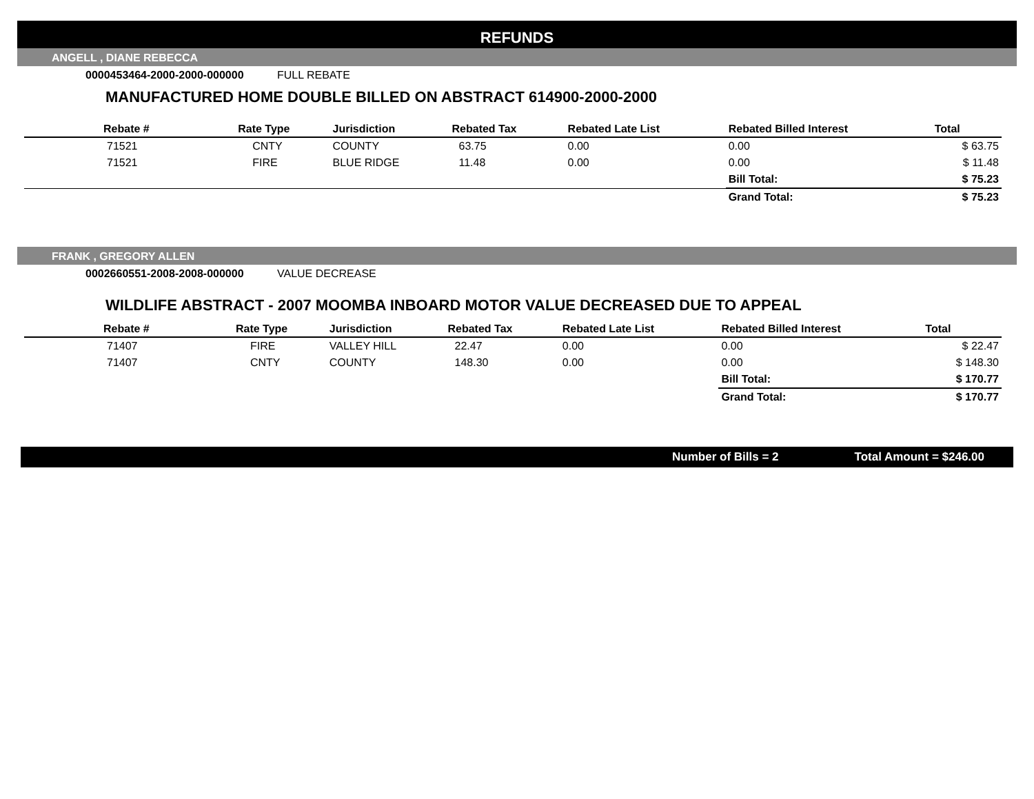REFUNDS
ANGELL , DIANE REBECCA
0000453464-2000-2000-000000 FULL REBATE
MANUFACTURED HOME DOUBLE BILLED ON ABSTRACT 614900-2000-2000
| Rebate # | Rate Type | Jurisdiction | Rebated Tax | Rebated Late List | Rebated Billed Interest | Total |
| --- | --- | --- | --- | --- | --- | --- |
| 71521 | CNTY | COUNTY | 63.75 | 0.00 | 0.00 | $ 63.75 |
| 71521 | FIRE | BLUE RIDGE | 11.48 | 0.00 | 0.00 | $ 11.48 |
| | | | | | Bill Total: | $ 75.23 |
| | | | | | Grand Total: | $ 75.23 |
FRANK , GREGORY ALLEN
0002660551-2008-2008-000000 VALUE DECREASE
WILDLIFE ABSTRACT - 2007 MOOMBA INBOARD MOTOR VALUE DECREASED DUE TO APPEAL
| Rebate # | Rate Type | Jurisdiction | Rebated Tax | Rebated Late List | Rebated Billed Interest | Total |
| --- | --- | --- | --- | --- | --- | --- |
| 71407 | FIRE | VALLEY HILL | 22.47 | 0.00 | 0.00 | $ 22.47 |
| 71407 | CNTY | COUNTY | 148.30 | 0.00 | 0.00 | $ 148.30 |
| | | | | | Bill Total: | $ 170.77 |
| | | | | | Grand Total: | $ 170.77 |
Number of Bills = 2 Total Amount = $246.00